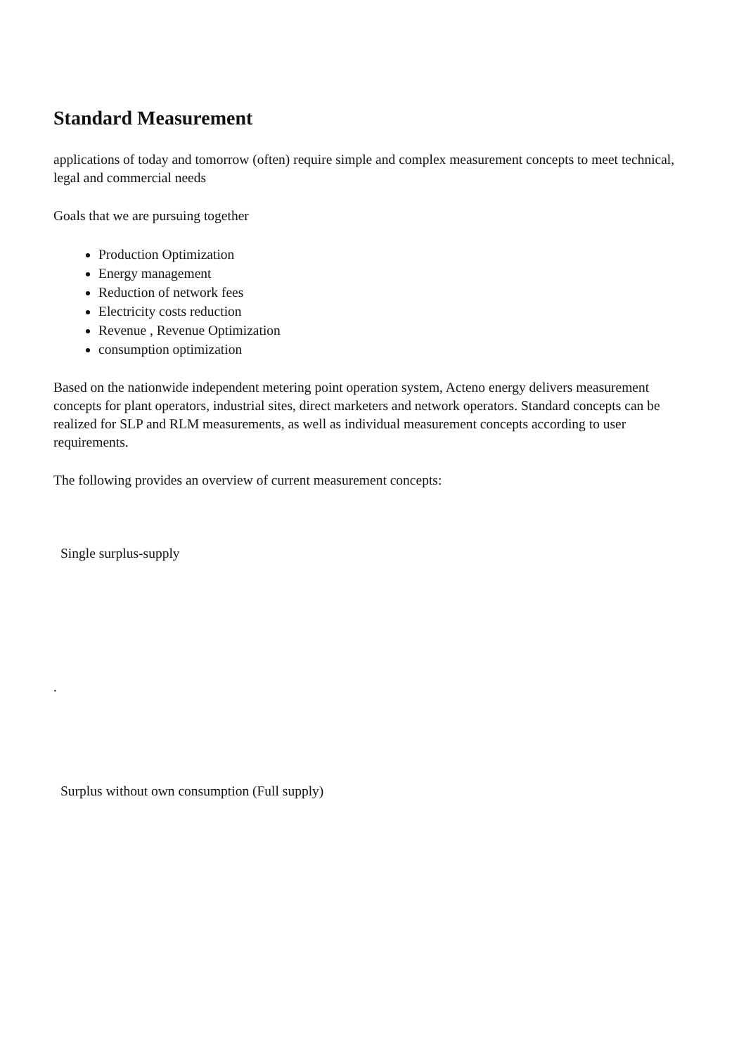Standard Measurement
applications of today and tomorrow (often) require simple and complex measurement concepts to meet technical, legal and commercial needs
Goals that we are pursuing together
Production Optimization
Energy management
Reduction of network fees
Electricity costs reduction
Revenue , Revenue Optimization
consumption optimization
Based on the nationwide independent metering point operation system, Acteno energy delivers measurement concepts for plant operators, industrial sites, direct marketers and network operators. Standard concepts can be realized for SLP and RLM measurements, as well as individual measurement concepts according to user requirements.
The following provides an overview of current measurement concepts:
Single surplus-supply
.
Surplus without own consumption (Full supply)